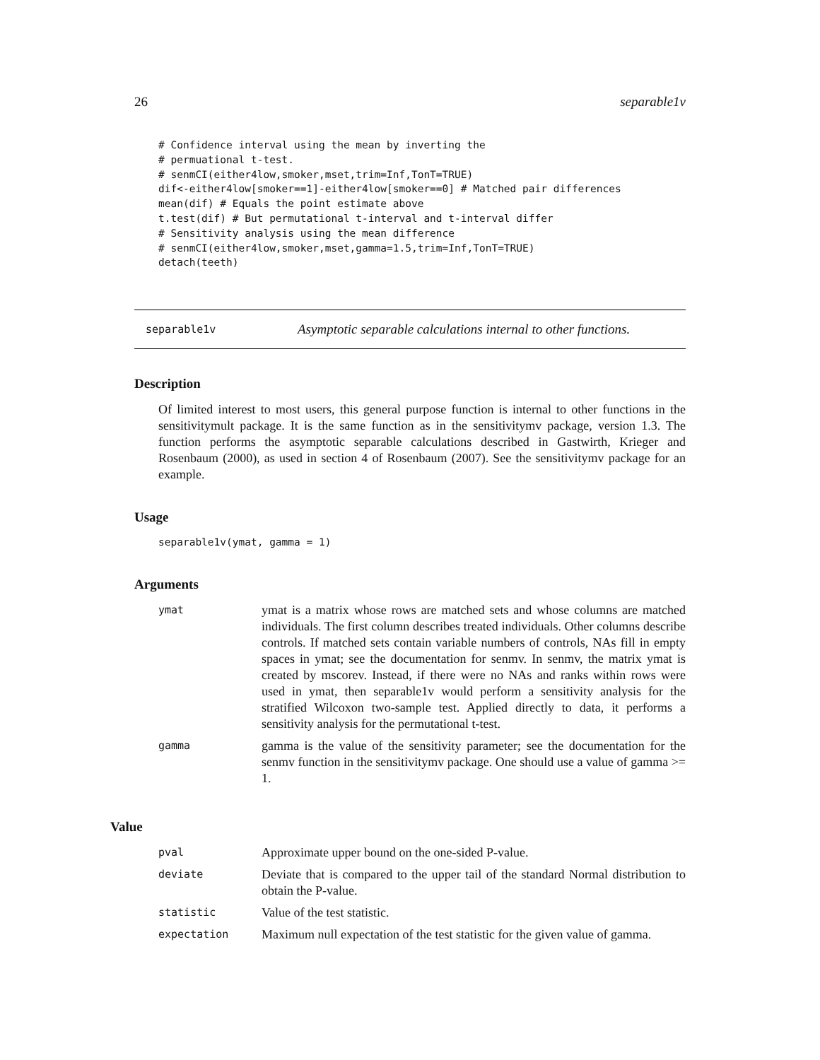26 separable1v
# Confidence interval using the mean by inverting the
# permuational t-test.
# senmCI(either4low,smoker,mset,trim=Inf,TonT=TRUE)
dif<-either4low[smoker==1]-either4low[smoker==0] # Matched pair differences
mean(dif) # Equals the point estimate above
t.test(dif) # But permutational t-interval and t-interval differ
# Sensitivity analysis using the mean difference
# senmCI(either4low,smoker,mset,gamma=1.5,trim=Inf,TonT=TRUE)
detach(teeth)
separable1v Asymptotic separable calculations internal to other functions.
Description
Of limited interest to most users, this general purpose function is internal to other functions in the sensitivitymult package. It is the same function as in the sensitivitymv package, version 1.3. The function performs the asymptotic separable calculations described in Gastwirth, Krieger and Rosenbaum (2000), as used in section 4 of Rosenbaum (2007). See the sensitivitymv package for an example.
Usage
separable1v(ymat, gamma = 1)
Arguments
| ymat | ymat is a matrix whose rows are matched sets and whose columns are matched individuals. The first column describes treated individuals. Other columns describe controls. If matched sets contain variable numbers of controls, NAs fill in empty spaces in ymat; see the documentation for senmv. In senmv, the matrix ymat is created by mscorev. Instead, if there were no NAs and ranks within rows were used in ymat, then separable1v would perform a sensitivity analysis for the stratified Wilcoxon two-sample test. Applied directly to data, it performs a sensitivity analysis for the permutational t-test. |
| gamma | gamma is the value of the sensitivity parameter; see the documentation for the senmv function in the sensitivitymv package. One should use a value of gamma >= 1. |
Value
| pval | Approximate upper bound on the one-sided P-value. |
| deviate | Deviate that is compared to the upper tail of the standard Normal distribution to obtain the P-value. |
| statistic | Value of the test statistic. |
| expectation | Maximum null expectation of the test statistic for the given value of gamma. |